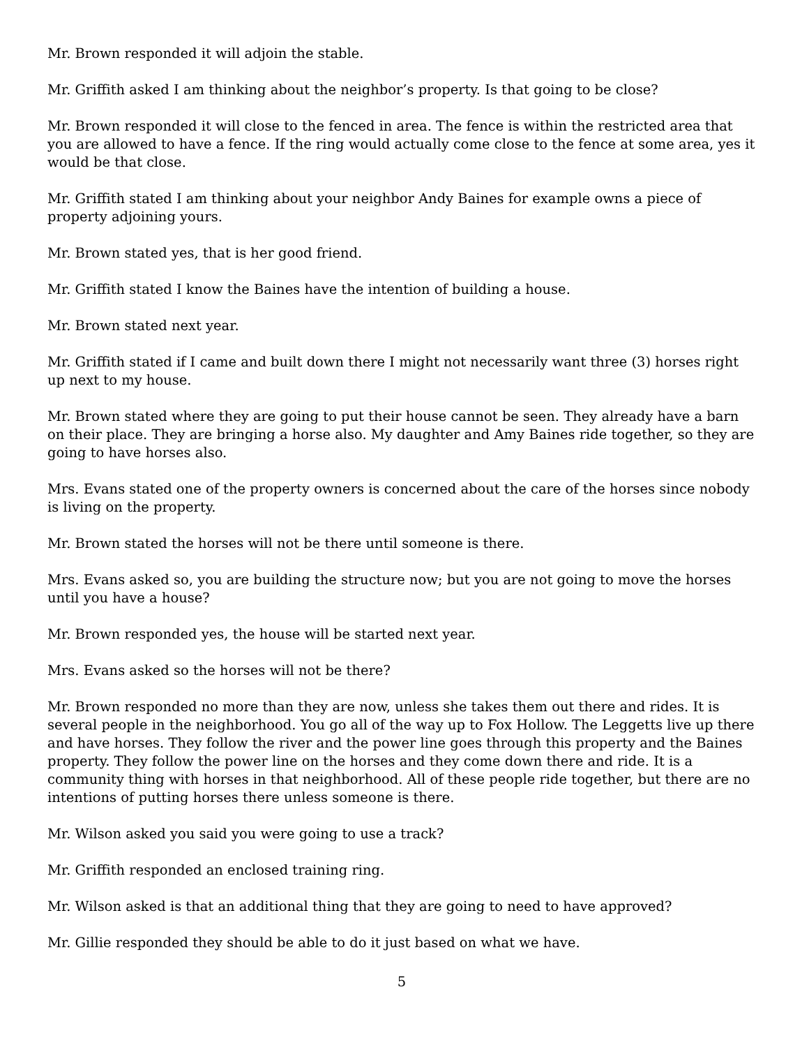Mr. Brown responded it will adjoin the stable.
Mr. Griffith asked I am thinking about the neighbor’s property. Is that going to be close?
Mr. Brown responded it will close to the fenced in area. The fence is within the restricted area that you are allowed to have a fence. If the ring would actually come close to the fence at some area, yes it would be that close.
Mr. Griffith stated I am thinking about your neighbor Andy Baines for example owns a piece of property adjoining yours.
Mr. Brown stated yes, that is her good friend.
Mr. Griffith stated I know the Baines have the intention of building a house.
Mr. Brown stated next year.
Mr. Griffith stated if I came and built down there I might not necessarily want three (3) horses right up next to my house.
Mr. Brown stated where they are going to put their house cannot be seen. They already have a barn on their place. They are bringing a horse also. My daughter and Amy Baines ride together, so they are going to have horses also.
Mrs. Evans stated one of the property owners is concerned about the care of the horses since nobody is living on the property.
Mr. Brown stated the horses will not be there until someone is there.
Mrs. Evans asked so, you are building the structure now; but you are not going to move the horses until you have a house?
Mr. Brown responded yes, the house will be started next year.
Mrs. Evans asked so the horses will not be there?
Mr. Brown responded no more than they are now, unless she takes them out there and rides. It is several people in the neighborhood. You go all of the way up to Fox Hollow. The Leggetts live up there and have horses. They follow the river and the power line goes through this property and the Baines property. They follow the power line on the horses and they come down there and ride. It is a community thing with horses in that neighborhood. All of these people ride together, but there are no intentions of putting horses there unless someone is there.
Mr. Wilson asked you said you were going to use a track?
Mr. Griffith responded an enclosed training ring.
Mr. Wilson asked is that an additional thing that they are going to need to have approved?
Mr. Gillie responded they should be able to do it just based on what we have.
5